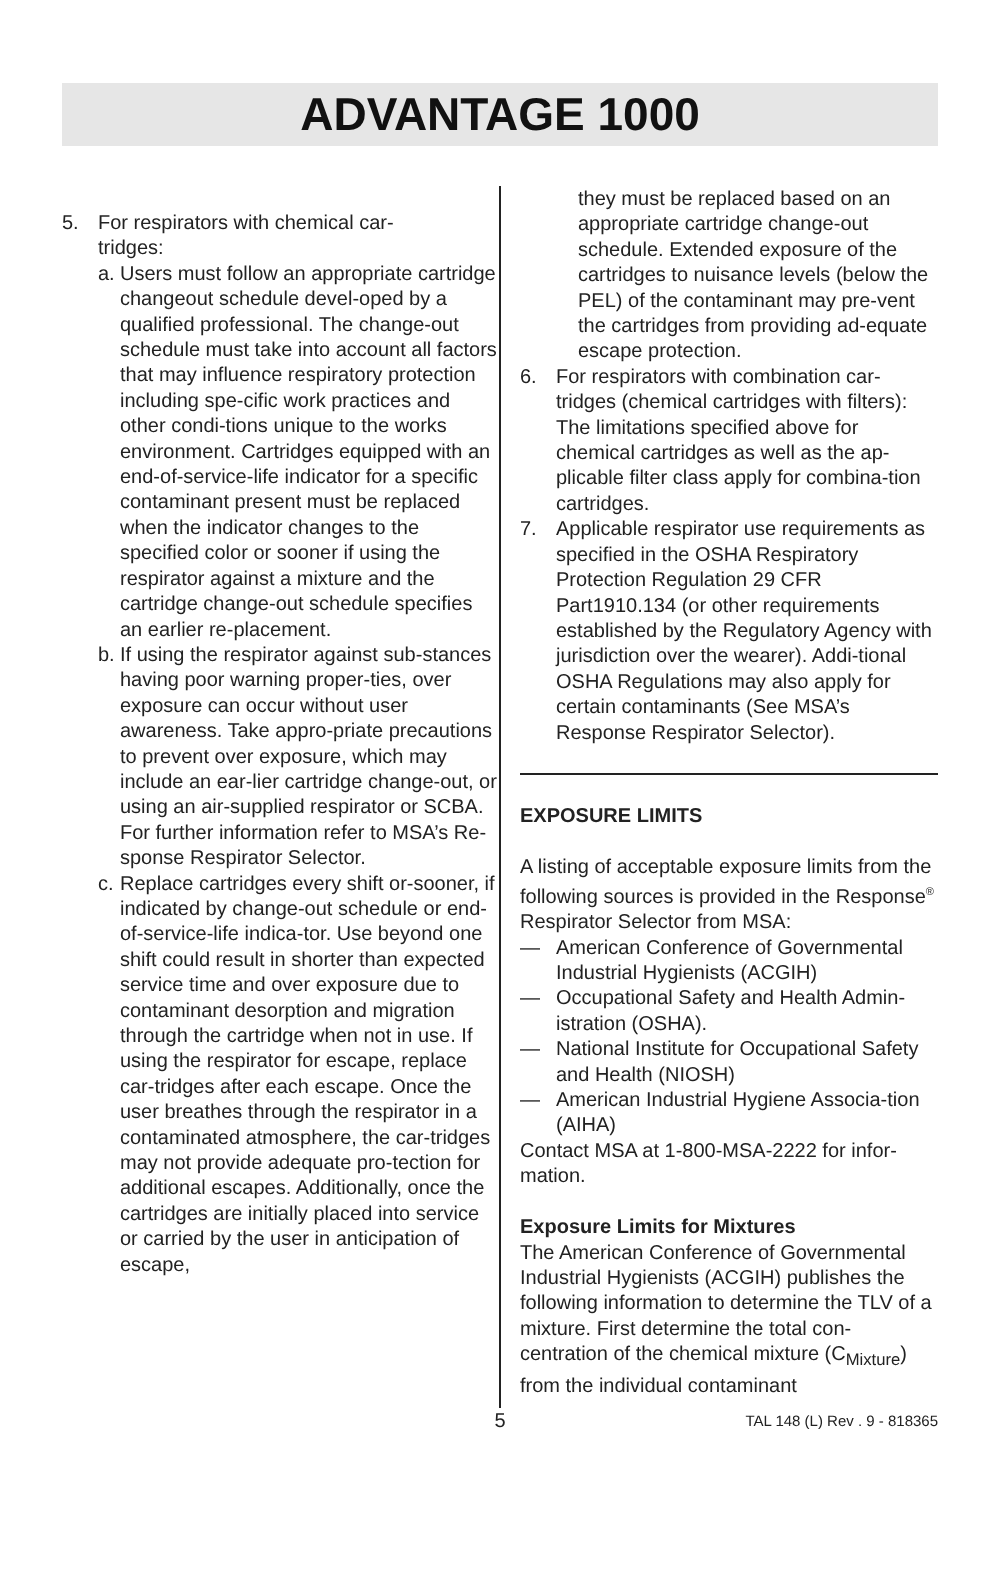ADVANTAGE 1000
5. For respirators with chemical car-
tridges:
a. Users must follow an appropriate cartridge changeout schedule devel-oped by a qualified professional. The change-out schedule must take into account all factors that may influence respiratory protection including spe-cific work practices and other condi-tions unique to the works environment. Cartridges equipped with an end-of-service-life indicator for a specific contaminant present must be replaced when the indicator changes to the specified color or sooner if using the respirator against a mixture and the cartridge change-out schedule specifies an earlier re-placement.
b. If using the respirator against sub-stances having poor warning proper-ties, over exposure can occur without user awareness. Take appro-priate precautions to prevent over exposure, which may include an ear-lier cartridge change-out, or using an air-supplied respirator or SCBA. For further information refer to MSA’s Re-sponse Respirator Selector.
c. Replace cartridges every shift or-sooner, if indicated by change-out schedule or end-of-service-life indica-tor. Use beyond one shift could result in shorter than expected service time and over exposure due to contaminant desorption and migration through the cartridge when not in use. If using the respirator for escape, replace car-tridges after each escape. Once the user breathes through the respirator in a contaminated atmosphere, the car-tridges may not provide adequate pro-tection for additional escapes. Additionally, once the cartridges are initially placed into service or carried by the user in anticipation of escape,
they must be replaced based on an appropriate cartridge change-out schedule. Extended exposure of the cartridges to nuisance levels (below the PEL) of the contaminant may pre-vent the cartridges from providing ad-equate escape protection.
6. For respirators with combination car-tridges (chemical cartridges with filters): The limitations specified above for chemical cartridges as well as the ap-plicable filter class apply for combina-tion cartridges.
7. Applicable respirator use requirements as specified in the OSHA Respiratory Protection Regulation 29 CFR Part1910.134 (or other requirements established by the Regulatory Agency with jurisdiction over the wearer). Addi-tional OSHA Regulations may also apply for certain contaminants (See MSA’s Response Respirator Selector).
EXPOSURE LIMITS
A listing of acceptable exposure limits from the following sources is provided in the Response<sup>®</sup> Respirator Selector from MSA:
— American Conference of Governmental Industrial Hygienists (ACGIH)
— Occupational Safety and Health Admin-istration (OSHA).
— National Institute for Occupational Safety and Health (NIOSH)
— American Industrial Hygiene Associa-tion (AIHA)
Contact MSA at 1-800-MSA-2222 for infor-mation.
Exposure Limits for Mixtures
The American Conference of Governmental Industrial Hygienists (ACGIH) publishes the following information to determine the TLV of a mixture. First determine the total con-centration of the chemical mixture (C<sub>Mixture</sub>) from the individual contaminant
5 TAL 148 (L) Rev . 9 - 818365